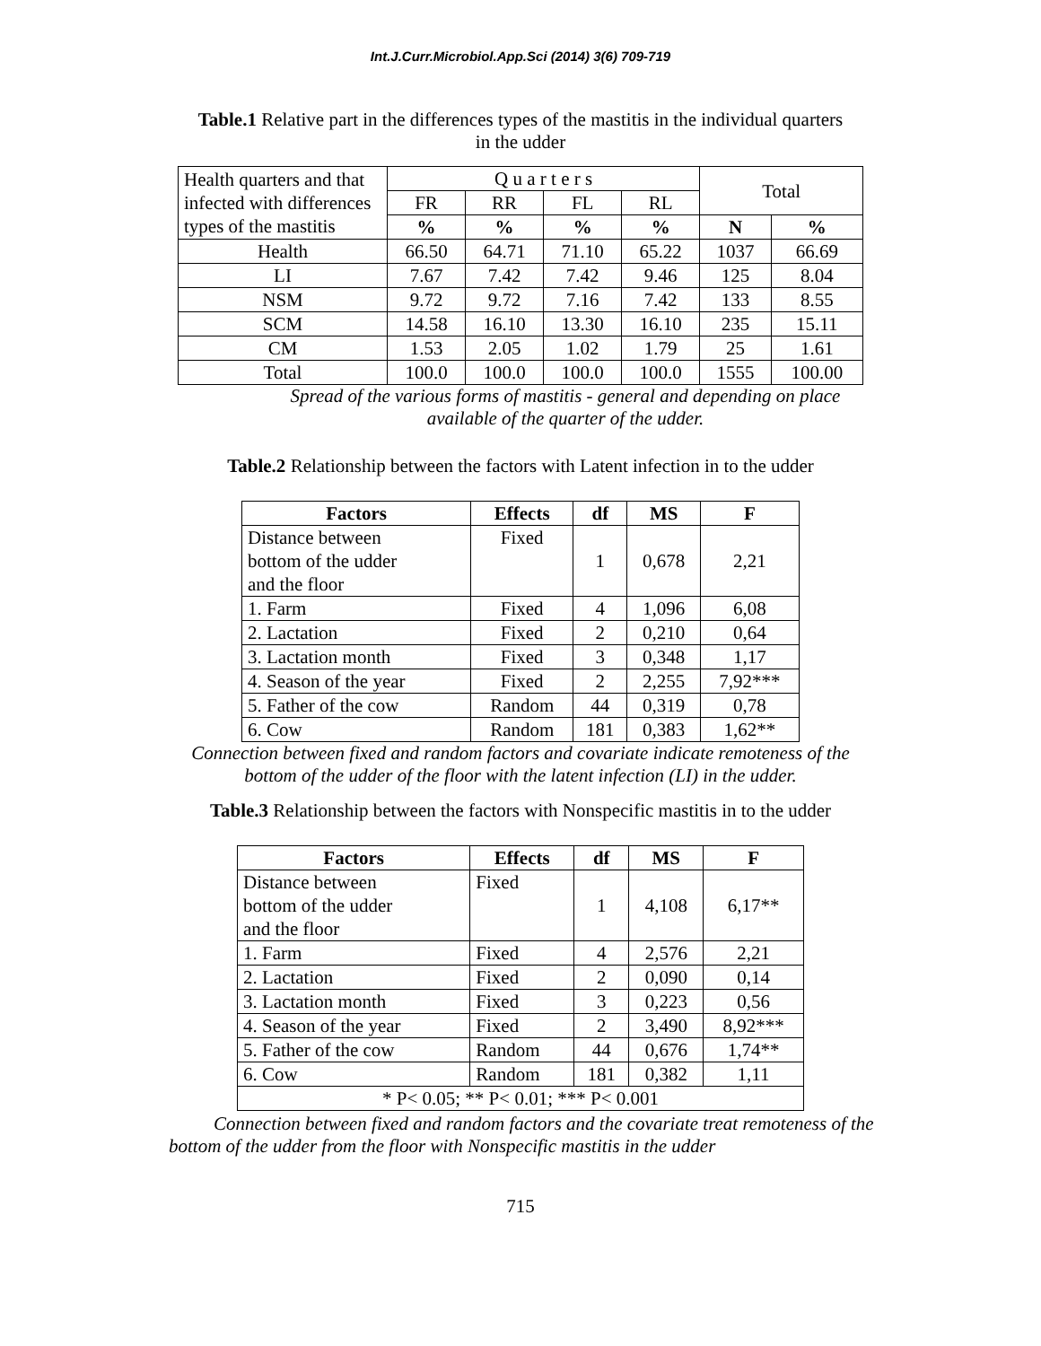Int.J.Curr.Microbiol.App.Sci (2014) 3(6) 709-719
Table.1 Relative part in the differences types of the mastitis in the individual quarters in the udder
| Health quarters and that infected with differences types of the mastitis | Q u a r t e r s | | | | Total | |
| | FR | RR | FL | RL | | |
| | % | % | % | % | N | % |
| Health | 66.50 | 64.71 | 71.10 | 65.22 | 1037 | 66.69 |
| LI | 7.67 | 7.42 | 7.42 | 9.46 | 125 | 8.04 |
| NSM | 9.72 | 9.72 | 7.16 | 7.42 | 133 | 8.55 |
| SCM | 14.58 | 16.10 | 13.30 | 16.10 | 235 | 15.11 |
| CM | 1.53 | 2.05 | 1.02 | 1.79 | 25 | 1.61 |
| Total | 100.0 | 100.0 | 100.0 | 100.0 | 1555 | 100.00 |
Spread of the various forms of mastitis - general and depending on place
available of the quarter of the udder.
Table.2 Relationship between the factors with Latent infection in to the udder
| Factors | Effects | df | MS | F |
| --- | --- | --- | --- | --- |
| Distance between bottom of the udder and the floor | Fixed | 1 | 0,678 | 2,21 |
| 1. Farm | Fixed | 4 | 1,096 | 6,08 |
| 2. Lactation | Fixed | 2 | 0,210 | 0,64 |
| 3. Lactation month | Fixed | 3 | 0,348 | 1,17 |
| 4. Season of the year | Fixed | 2 | 2,255 | 7,92*** |
| 5. Father of the cow | Random | 44 | 0,319 | 0,78 |
| 6. Cow | Random | 181 | 0,383 | 1,62** |
Connection between fixed and random factors and covariate indicate remoteness of the
bottom of the udder of the floor with the latent infection (LI) in the udder.
Table.3 Relationship between the factors with Nonspecific mastitis in to the udder
| Factors | Effects | df | MS | F |
| --- | --- | --- | --- | --- |
| Distance between bottom of the udder and the floor | Fixed | 1 | 4,108 | 6,17** |
| 1. Farm | Fixed | 4 | 2,576 | 2,21 |
| 2. Lactation | Fixed | 2 | 0,090 | 0,14 |
| 3. Lactation month | Fixed | 3 | 0,223 | 0,56 |
| 4. Season of the year | Fixed | 2 | 3,490 | 8,92*** |
| 5. Father of the cow | Random | 44 | 0,676 | 1,74** |
| 6. Cow | Random | 181 | 0,382 | 1,11 |
| * P< 0.05; ** P< 0.01; *** P< 0.001 | | | | |
Connection between fixed and random factors and the covariate treat remoteness of the bottom of the udder from the floor with Nonspecific mastitis in the udder
715